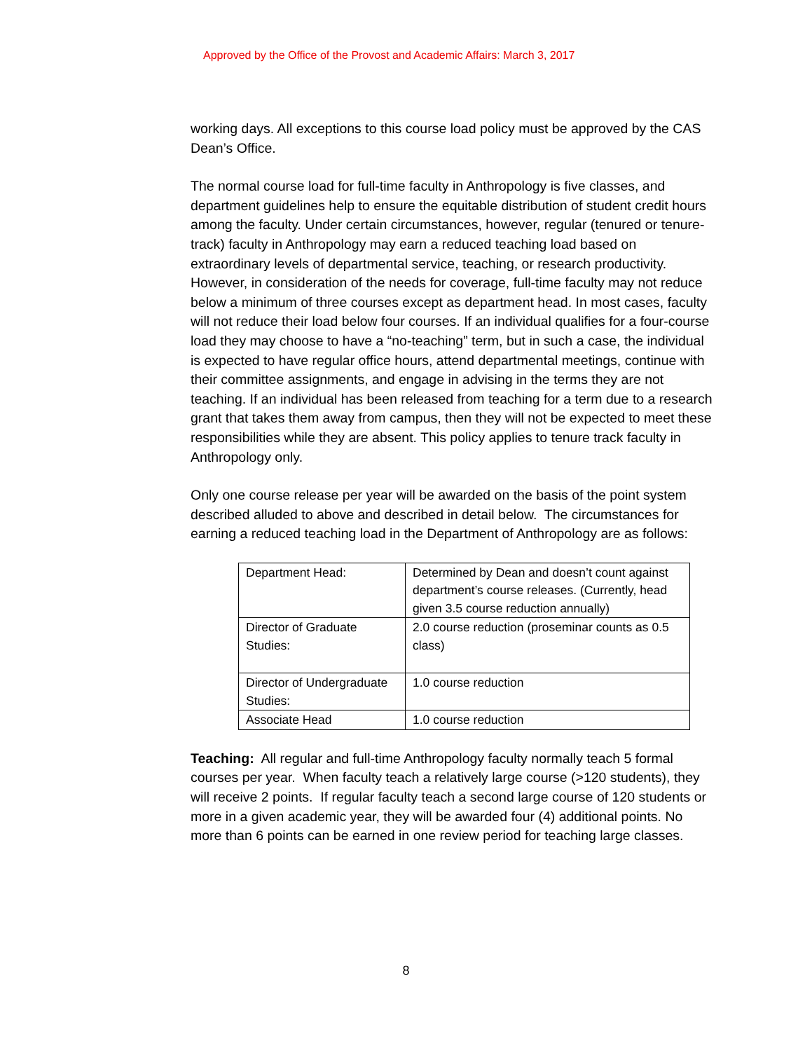Approved by the Office of the Provost and Academic Affairs: March 3, 2017
working days. All exceptions to this course load policy must be approved by the CAS Dean’s Office.
The normal course load for full-time faculty in Anthropology is five classes, and department guidelines help to ensure the equitable distribution of student credit hours among the faculty. Under certain circumstances, however, regular (tenured or tenure-track) faculty in Anthropology may earn a reduced teaching load based on extraordinary levels of departmental service, teaching, or research productivity. However, in consideration of the needs for coverage, full-time faculty may not reduce below a minimum of three courses except as department head. In most cases, faculty will not reduce their load below four courses. If an individual qualifies for a four-course load they may choose to have a “no-teaching” term, but in such a case, the individual is expected to have regular office hours, attend departmental meetings, continue with their committee assignments, and engage in advising in the terms they are not teaching. If an individual has been released from teaching for a term due to a research grant that takes them away from campus, then they will not be expected to meet these responsibilities while they are absent. This policy applies to tenure track faculty in Anthropology only.
Only one course release per year will be awarded on the basis of the point system described alluded to above and described in detail below. The circumstances for earning a reduced teaching load in the Department of Anthropology are as follows:
| Department Head: | Determined by Dean and doesn’t count against department’s course releases. (Currently, head given 3.5 course reduction annually) |
| Director of Graduate Studies: | 2.0 course reduction (proseminar counts as 0.5 class) |
| Director of Undergraduate Studies: | 1.0 course reduction |
| Associate Head | 1.0 course reduction |
Teaching: All regular and full-time Anthropology faculty normally teach 5 formal courses per year. When faculty teach a relatively large course (>120 students), they will receive 2 points. If regular faculty teach a second large course of 120 students or more in a given academic year, they will be awarded four (4) additional points. No more than 6 points can be earned in one review period for teaching large classes.
8